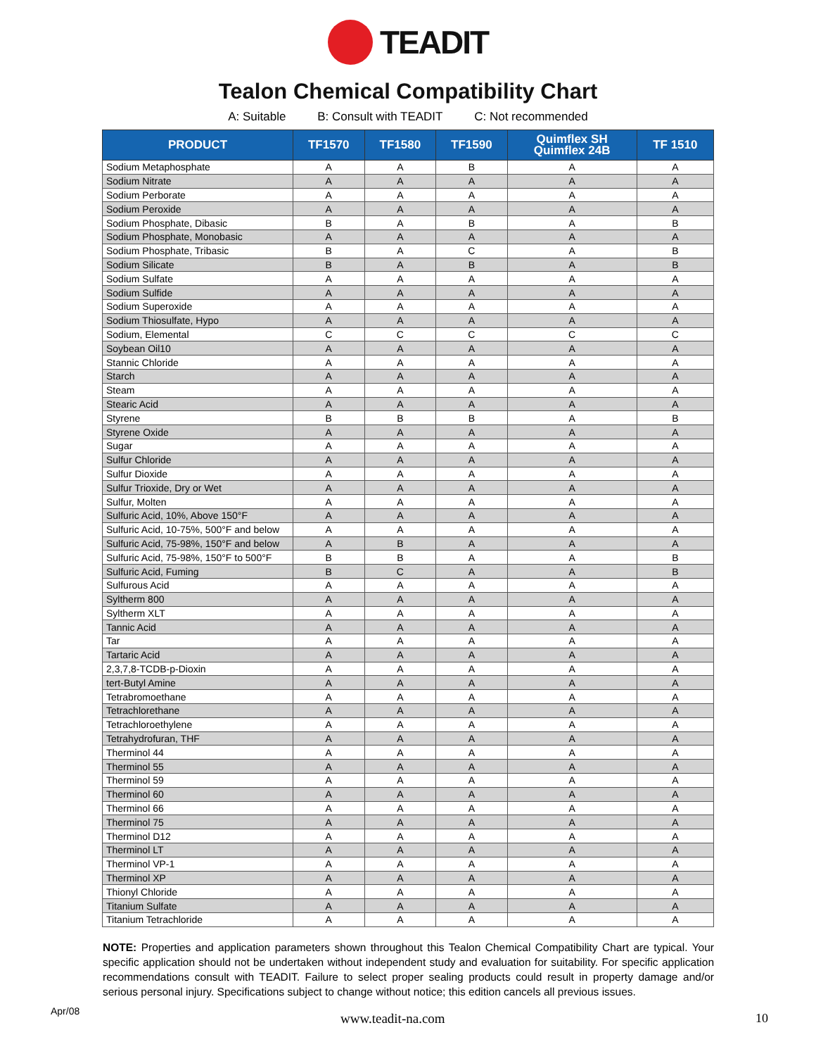TEADIT
Tealon Chemical Compatibility Chart
A: Suitable B: Consult with TEADIT C: Not recommended
| PRODUCT | TF1570 | TF1580 | TF1590 | Quimflex SH Quimflex 24B | TF 1510 |
| --- | --- | --- | --- | --- | --- |
| Sodium Metaphosphate | A | A | B | A | A |
| Sodium Nitrate | A | A | A | A | A |
| Sodium Perborate | A | A | A | A | A |
| Sodium Peroxide | A | A | A | A | A |
| Sodium Phosphate, Dibasic | B | A | B | A | B |
| Sodium Phosphate, Monobasic | A | A | A | A | A |
| Sodium Phosphate, Tribasic | B | A | C | A | B |
| Sodium Silicate | B | A | B | A | B |
| Sodium Sulfate | A | A | A | A | A |
| Sodium Sulfide | A | A | A | A | A |
| Sodium Superoxide | A | A | A | A | A |
| Sodium Thiosulfate, Hypo | A | A | A | A | A |
| Sodium, Elemental | C | C | C | C | C |
| Soybean Oil10 | A | A | A | A | A |
| Stannic Chloride | A | A | A | A | A |
| Starch | A | A | A | A | A |
| Steam | A | A | A | A | A |
| Stearic Acid | A | A | A | A | A |
| Styrene | B | B | B | A | B |
| Styrene Oxide | A | A | A | A | A |
| Sugar | A | A | A | A | A |
| Sulfur Chloride | A | A | A | A | A |
| Sulfur Dioxide | A | A | A | A | A |
| Sulfur Trioxide, Dry or Wet | A | A | A | A | A |
| Sulfur, Molten | A | A | A | A | A |
| Sulfuric Acid, 10%, Above 150°F | A | A | A | A | A |
| Sulfuric Acid, 10-75%, 500°F and below | A | A | A | A | A |
| Sulfuric Acid, 75-98%, 150°F and below | A | B | A | A | A |
| Sulfuric Acid, 75-98%, 150°F to 500°F | B | B | A | A | B |
| Sulfuric Acid, Fuming | B | C | A | A | B |
| Sulfurous Acid | A | A | A | A | A |
| Syltherm 800 | A | A | A | A | A |
| Syltherm XLT | A | A | A | A | A |
| Tannic Acid | A | A | A | A | A |
| Tar | A | A | A | A | A |
| Tartaric Acid | A | A | A | A | A |
| 2,3,7,8-TCDB-p-Dioxin | A | A | A | A | A |
| tert-Butyl Amine | A | A | A | A | A |
| Tetrabromoethane | A | A | A | A | A |
| Tetrachlorethane | A | A | A | A | A |
| Tetrachloroethylene | A | A | A | A | A |
| Tetrahydrofuran, THF | A | A | A | A | A |
| Therminol 44 | A | A | A | A | A |
| Therminol 55 | A | A | A | A | A |
| Therminol 59 | A | A | A | A | A |
| Therminol 60 | A | A | A | A | A |
| Therminol 66 | A | A | A | A | A |
| Therminol 75 | A | A | A | A | A |
| Therminol D12 | A | A | A | A | A |
| Therminol LT | A | A | A | A | A |
| Therminol VP-1 | A | A | A | A | A |
| Therminol XP | A | A | A | A | A |
| Thionyl Chloride | A | A | A | A | A |
| Titanium Sulfate | A | A | A | A | A |
| Titanium Tetrachloride | A | A | A | A | A |
NOTE: Properties and application parameters shown throughout this Tealon Chemical Compatibility Chart are typical. Your specific application should not be undertaken without independent study and evaluation for suitability. For specific application recommendations consult with TEADIT. Failure to select proper sealing products could result in property damage and/or serious personal injury. Specifications subject to change without notice; this edition cancels all previous issues.
Apr/08 www.teadit-na.com 10